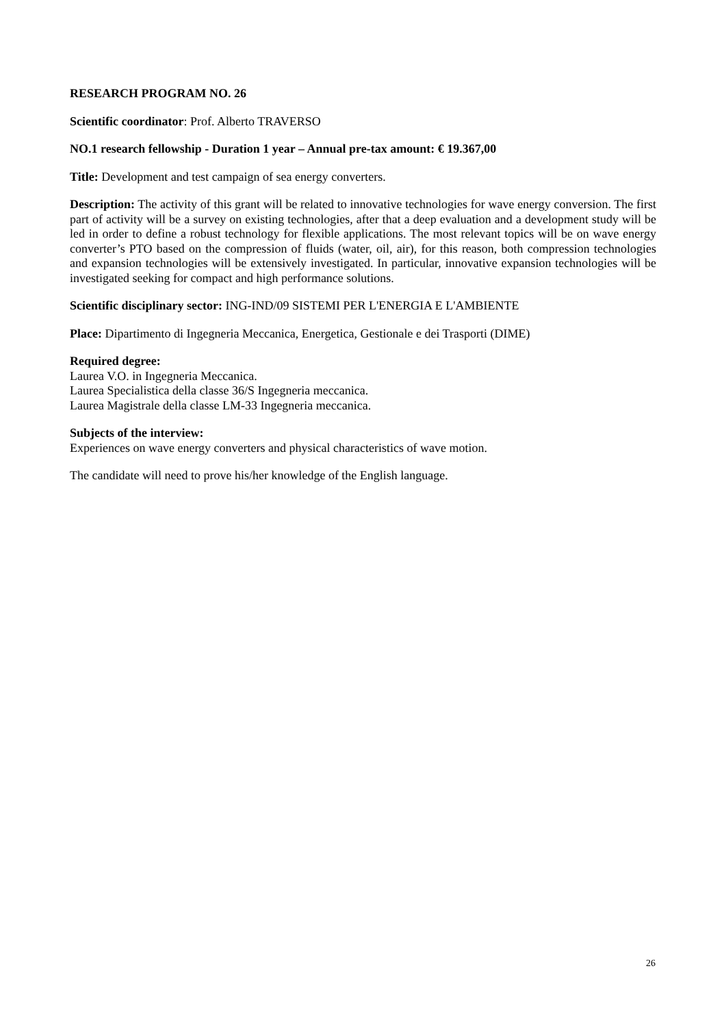RESEARCH PROGRAM NO. 26
Scientific coordinator: Prof. Alberto TRAVERSO
NO.1 research fellowship - Duration 1 year – Annual pre-tax amount: € 19.367,00
Title: Development and test campaign of sea energy converters.
Description: The activity of this grant will be related to innovative technologies for wave energy conversion. The first part of activity will be a survey on existing technologies, after that a deep evaluation and a development study will be led in order to define a robust technology for flexible applications. The most relevant topics will be on wave energy converter’s PTO based on the compression of fluids (water, oil, air), for this reason, both compression technologies and expansion technologies will be extensively investigated. In particular, innovative expansion technologies will be investigated seeking for compact and high performance solutions.
Scientific disciplinary sector: ING-IND/09 SISTEMI PER L'ENERGIA E L'AMBIENTE
Place: Dipartimento di Ingegneria Meccanica, Energetica, Gestionale e dei Trasporti (DIME)
Required degree:
Laurea V.O. in Ingegneria Meccanica.
Laurea Specialistica della classe 36/S Ingegneria meccanica.
Laurea Magistrale della classe LM-33 Ingegneria meccanica.
Subjects of the interview:
Experiences on wave energy converters and physical characteristics of wave motion.
The candidate will need to prove his/her knowledge of the English language.
26